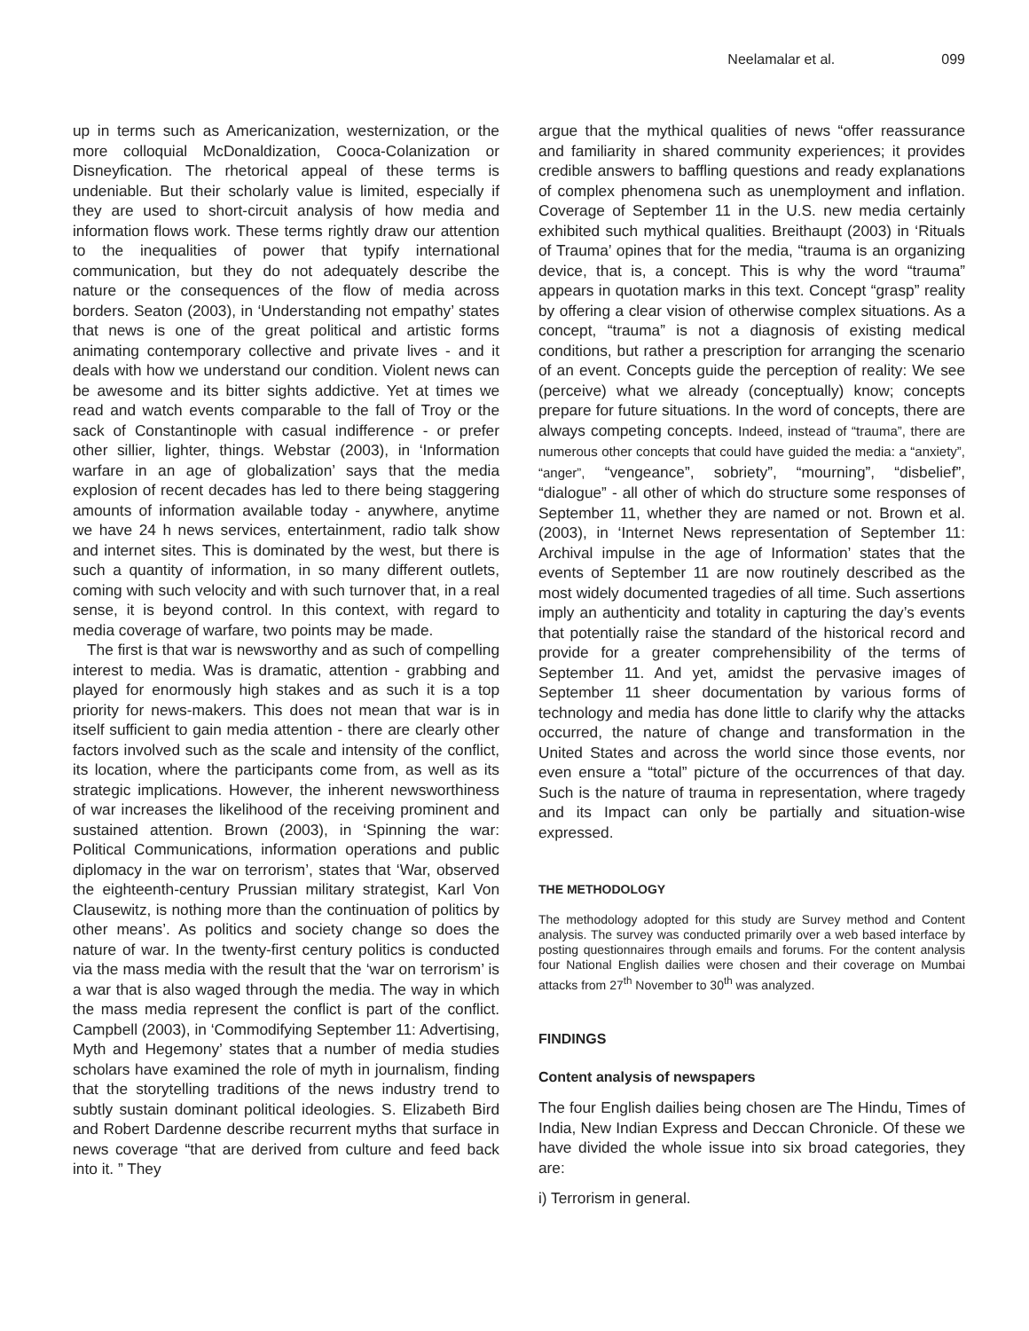Neelamalar et al. 099
up in terms such as Americanization, westernization, or the more colloquial McDonaldization, Cooca-Colanization or Disneyfication. The rhetorical appeal of these terms is undeniable. But their scholarly value is limited, especially if they are used to short-circuit analysis of how media and information flows work. These terms rightly draw our attention to the inequalities of power that typify international communication, but they do not adequately describe the nature or the consequences of the flow of media across borders. Seaton (2003), in ‘Understanding not empathy’ states that news is one of the great political and artistic forms animating contemporary collective and private lives - and it deals with how we understand our condition. Violent news can be awesome and its bitter sights addictive. Yet at times we read and watch events comparable to the fall of Troy or the sack of Constantinople with casual indifference - or prefer other sillier, lighter, things. Webstar (2003), in ‘Information warfare in an age of globalization’ says that the media explosion of recent decades has led to there being staggering amounts of information available today - anywhere, anytime we have 24 h news services, entertainment, radio talk show and internet sites. This is dominated by the west, but there is such a quantity of information, in so many different outlets, coming with such velocity and with such turnover that, in a real sense, it is beyond control. In this context, with regard to media coverage of warfare, two points may be made.
The first is that war is newsworthy and as such of compelling interest to media. Was is dramatic, attention - grabbing and played for enormously high stakes and as such it is a top priority for news-makers. This does not mean that war is in itself sufficient to gain media attention - there are clearly other factors involved such as the scale and intensity of the conflict, its location, where the participants come from, as well as its strategic implications. However, the inherent newsworthiness of war increases the likelihood of the receiving prominent and sustained attention. Brown (2003), in ‘Spinning the war: Political Communications, information operations and public diplomacy in the war on terrorism’, states that ‘War, observed the eighteenth-century Prussian military strategist, Karl Von Clausewitz, is nothing more than the continuation of politics by other means’. As politics and society change so does the nature of war. In the twenty-first century politics is conducted via the mass media with the result that the ‘war on terrorism’ is a war that is also waged through the media. The way in which the mass media represent the conflict is part of the conflict. Campbell (2003), in ‘Commodifying September 11: Advertising, Myth and Hegemony’ states that a number of media studies scholars have examined the role of myth in journalism, finding that the storytelling traditions of the news industry trend to subtly sustain dominant political ideologies. S. Elizabeth Bird and Robert Dardenne describe recurrent myths that surface in news coverage “that are derived from culture and feed back into it. ” They
argue that the mythical qualities of news “offer reassurance and familiarity in shared community experiences; it provides credible answers to baffling questions and ready explanations of complex phenomena such as unemployment and inflation. Coverage of September 11 in the U.S. new media certainly exhibited such mythical qualities. Breithaupt (2003) in ‘Rituals of Trauma’ opines that for the media, “trauma is an organizing device, that is, a concept. This is why the word “trauma” appears in quotation marks in this text. Concept “grasp” reality by offering a clear vision of otherwise complex situations. As a concept, “trauma” is not a diagnosis of existing medical conditions, but rather a prescription for arranging the scenario of an event. Concepts guide the perception of reality: We see (perceive) what we already (conceptually) know; concepts prepare for future situations. In the word of concepts, there are always competing concepts. Indeed, instead of “trauma”, there are numerous other concepts that could have guided the media: a “anxiety”, “anger”, “vengeance”, sobriety”, “mourning”, “disbelief”, “dialogue” - all other of which do structure some responses of September 11, whether they are named or not. Brown et al. (2003), in ‘Internet News representation of September 11: Archival impulse in the age of Information’ states that the events of September 11 are now routinely described as the most widely documented tragedies of all time. Such assertions imply an authenticity and totality in capturing the day’s events that potentially raise the standard of the historical record and provide for a greater comprehensibility of the terms of September 11. And yet, amidst the pervasive images of September 11 sheer documentation by various forms of technology and media has done little to clarify why the attacks occurred, the nature of change and transformation in the United States and across the world since those events, nor even ensure a “total” picture of the occurrences of that day. Such is the nature of trauma in representation, where tragedy and its Impact can only be partially and situation-wise expressed.
THE METHODOLOGY
The methodology adopted for this study are Survey method and Content analysis. The survey was conducted primarily over a web based interface by posting questionnaires through emails and forums. For the content analysis four National English dailies were chosen and their coverage on Mumbai attacks from 27<sup>th</sup> November to 30<sup>th</sup> was analyzed.
FINDINGS
Content analysis of newspapers
The four English dailies being chosen are The Hindu, Times of India, New Indian Express and Deccan Chronicle. Of these we have divided the whole issue into six broad categories, they are:
i) Terrorism in general.